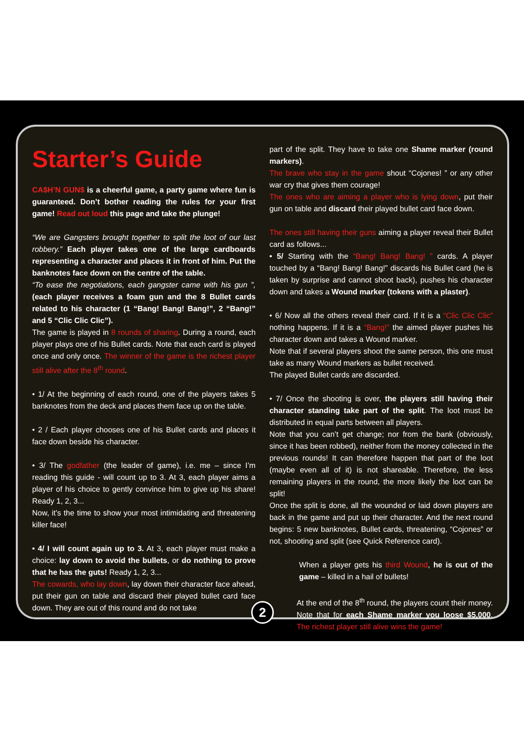Starter’s Guide
CA$H’N GUN$ is a cheerful game, a party game where fun is guaranteed. Don’t bother reading the rules for your first game! Read out loud this page and take the plunge!
“We are Gangsters brought together to split the loot of our last robbery.” Each player takes one of the large cardboards representing a character and places it in front of him. Put the banknotes face down on the centre of the table.
“To ease the negotiations, each gangster came with his gun ”, (each player receives a foam gun and the 8 Bullet cards related to his character (1 “Bang! Bang! Bang!”, 2 “Bang!” and 5 “Clic Clic Clic”).
The game is played in 8 rounds of sharing. During a round, each player plays one of his Bullet cards. Note that each card is played once and only once. The winner of the game is the richest player still alive after the 8<sup>th</sup> round.
• 1/ At the beginning of each round, one of the players takes 5 banknotes from the deck and places them face up on the table.
• 2 / Each player chooses one of his Bullet cards and places it face down beside his character.
• 3/ The godfather (the leader of game), i.e. me – since I’m reading this guide - will count up to 3. At 3, each player aims a player of his choice to gently convince him to give up his share! Ready 1, 2, 3...
Now, it’s the time to show your most intimidating and threatening killer face!
• 4/ I will count again up to 3. At 3, each player must make a choice: lay down to avoid the bullets, or do nothing to prove that he has the guts! Ready 1, 2, 3...
The cowards, who lay down, lay down their character face ahead, put their gun on table and discard their played bullet card face down. They are out of this round and do not take
part of the split. They have to take one Shame marker (round markers).
The brave who stay in the game shout “Cojones! ” or any other war cry that gives them courage!
The ones who are aiming a player who is lying down, put their gun on table and discard their played bullet card face down.
The ones still having their guns aiming a player reveal their Bullet card as follows...
• 5/ Starting with the “Bang! Bang! Bang! ” cards. A player touched by a “Bang! Bang! Bang!” discards his Bullet card (he is taken by surprise and cannot shoot back), pushes his character down and takes a Wound marker (tokens with a plaster).
• 6/ Now all the others reveal their card. If it is a “Clic Clic Clic” nothing happens. If it is a “Bang!” the aimed player pushes his character down and takes a Wound marker.
Note that if several players shoot the same person, this one must take as many Wound markers as bullet received.
The played Bullet cards are discarded.
• 7/ Once the shooting is over, the players still having their character standing take part of the split. The loot must be distributed in equal parts between all players.
Note that you can’t get change; nor from the bank (obviously, since it has been robbed), neither from the money collected in the previous rounds! It can therefore happen that part of the loot (maybe even all of it) is not shareable. Therefore, the less remaining players in the round, the more likely the loot can be split!
Once the split is done, all the wounded or laid down players are back in the game and put up their character. And the next round begins: 5 new banknotes, Bullet cards, threatening, “Cojones” or not, shooting and split (see Quick Reference card).
When a player gets his third Wound, he is out of the game – killed in a hail of bullets!
At the end of the 8<sup>th</sup> round, the players count their money. Note that for each Shame marker you loose $5,000. The richest player still alive wins the game!
2